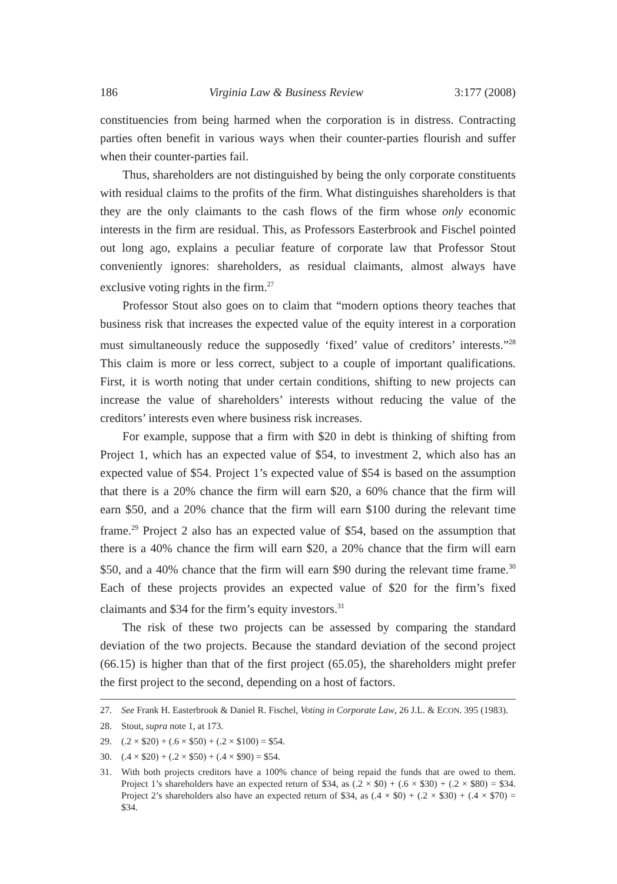186 Virginia Law & Business Review 3:177 (2008)
constituencies from being harmed when the corporation is in distress. Contracting parties often benefit in various ways when their counter-parties flourish and suffer when their counter-parties fail.
Thus, shareholders are not distinguished by being the only corporate constituents with residual claims to the profits of the firm. What distinguishes shareholders is that they are the only claimants to the cash flows of the firm whose only economic interests in the firm are residual. This, as Professors Easterbrook and Fischel pointed out long ago, explains a peculiar feature of corporate law that Professor Stout conveniently ignores: shareholders, as residual claimants, almost always have exclusive voting rights in the firm.<sup>27</sup>
Professor Stout also goes on to claim that “modern options theory teaches that business risk that increases the expected value of the equity interest in a corporation must simultaneously reduce the supposedly ‘fixed’ value of creditors’ interests.”<sup>28</sup> This claim is more or less correct, subject to a couple of important qualifications. First, it is worth noting that under certain conditions, shifting to new projects can increase the value of shareholders’ interests without reducing the value of the creditors’ interests even where business risk increases.
For example, suppose that a firm with $20 in debt is thinking of shifting from Project 1, which has an expected value of $54, to investment 2, which also has an expected value of $54. Project 1’s expected value of $54 is based on the assumption that there is a 20% chance the firm will earn $20, a 60% chance that the firm will earn $50, and a 20% chance that the firm will earn $100 during the relevant time frame.<sup>29</sup> Project 2 also has an expected value of $54, based on the assumption that there is a 40% chance the firm will earn $20, a 20% chance that the firm will earn $50, and a 40% chance that the firm will earn $90 during the relevant time frame.<sup>30</sup> Each of these projects provides an expected value of $20 for the firm’s fixed claimants and $34 for the firm’s equity investors.<sup>31</sup>
The risk of these two projects can be assessed by comparing the standard deviation of the two projects. Because the standard deviation of the second project (66.15) is higher than that of the first project (65.05), the shareholders might prefer the first project to the second, depending on a host of factors.
27. See Frank H. Easterbrook & Daniel R. Fischel, Voting in Corporate Law, 26 J.L. & ECON. 395 (1983).
28. Stout, supra note 1, at 173.
29. (.2 × $20) + (.6 × $50) + (.2 × $100) = $54.
30. (.4 × $20) + (.2 × $50) + (.4 × $90) = $54.
31. With both projects creditors have a 100% chance of being repaid the funds that are owed to them. Project 1’s shareholders have an expected return of $34, as (.2 × $0) + (.6 × $30) + (.2 × $80) = $34. Project 2’s shareholders also have an expected return of $34, as (.4 × $0) + (.2 × $30) + (.4 × $70) = $34.